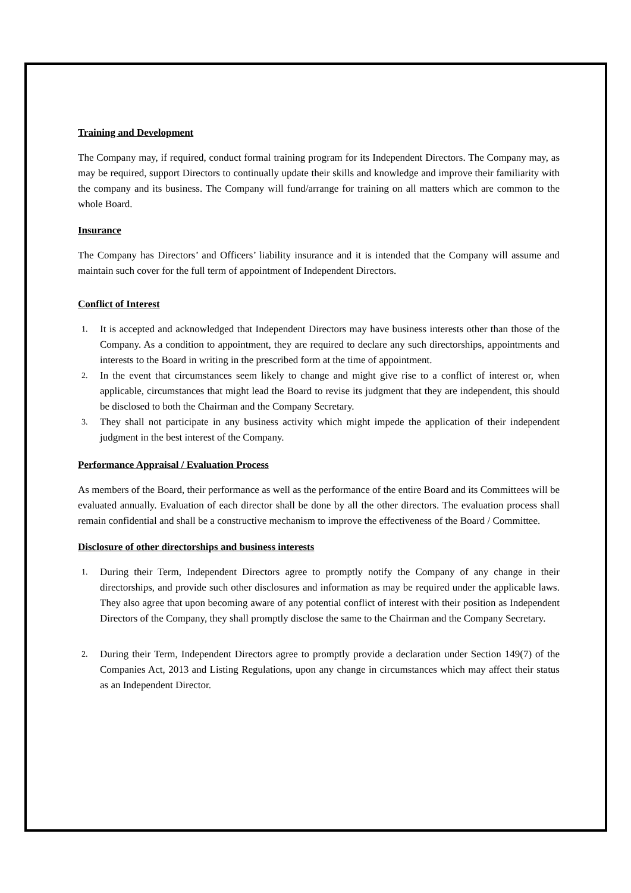Training and Development
The Company may, if required, conduct formal training program for its Independent Directors. The Company may, as may be required, support Directors to continually update their skills and knowledge and improve their familiarity with the company and its business. The Company will fund/arrange for training on all matters which are common to the whole Board.
Insurance
The Company has Directors’ and Officers’ liability insurance and it is intended that the Company will assume and maintain such cover for the full term of appointment of Independent Directors.
Conflict of Interest
1. It is accepted and acknowledged that Independent Directors may have business interests other than those of the Company. As a condition to appointment, they are required to declare any such directorships, appointments and interests to the Board in writing in the prescribed form at the time of appointment.
2. In the event that circumstances seem likely to change and might give rise to a conflict of interest or, when applicable, circumstances that might lead the Board to revise its judgment that they are independent, this should be disclosed to both the Chairman and the Company Secretary.
3. They shall not participate in any business activity which might impede the application of their independent judgment in the best interest of the Company.
Performance Appraisal / Evaluation Process
As members of the Board, their performance as well as the performance of the entire Board and its Committees will be evaluated annually. Evaluation of each director shall be done by all the other directors. The evaluation process shall remain confidential and shall be a constructive mechanism to improve the effectiveness of the Board / Committee.
Disclosure of other directorships and business interests
1. During their Term, Independent Directors agree to promptly notify the Company of any change in their directorships, and provide such other disclosures and information as may be required under the applicable laws. They also agree that upon becoming aware of any potential conflict of interest with their position as Independent Directors of the Company, they shall promptly disclose the same to the Chairman and the Company Secretary.
2. During their Term, Independent Directors agree to promptly provide a declaration under Section 149(7) of the Companies Act, 2013 and Listing Regulations, upon any change in circumstances which may affect their status as an Independent Director.